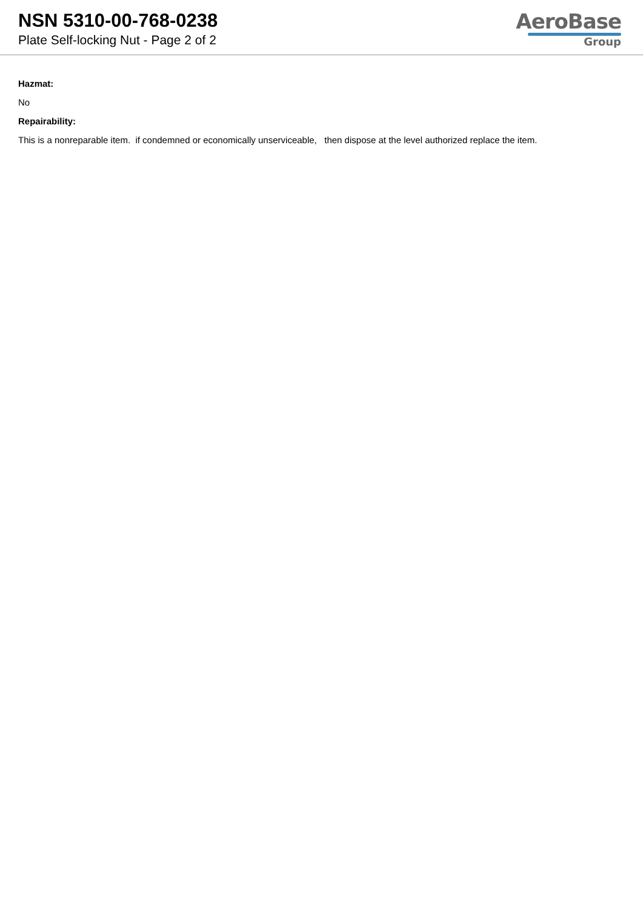NSN 5310-00-768-0238
Plate Self-locking Nut - Page 2 of 2
AeroBase
Group
Hazmat:
No
Repairability:
This is a nonreparable item. if condemned or economically unserviceable, then dispose at the level authorized replace the item.